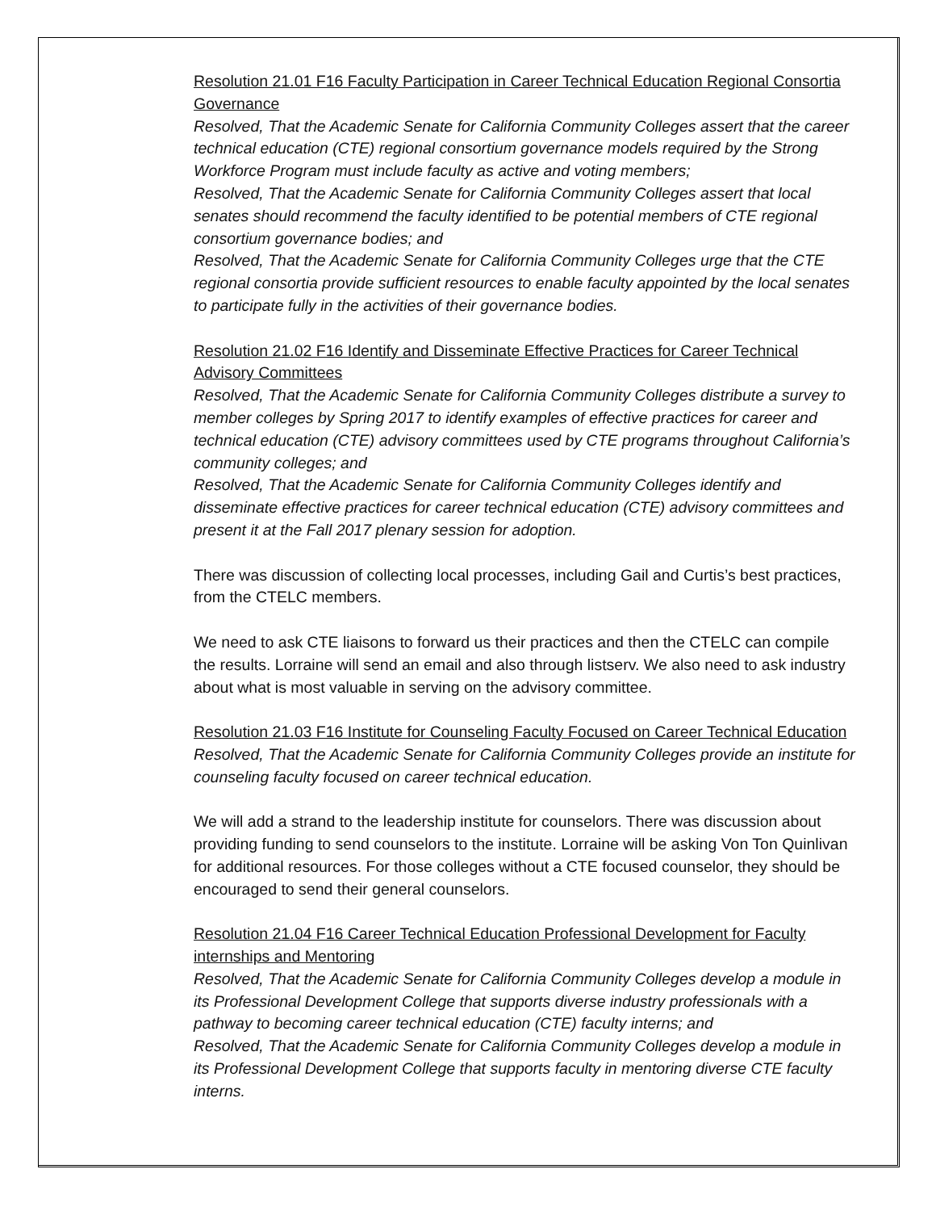Resolution 21.01 F16 Faculty Participation in Career Technical Education Regional Consortia Governance
Resolved, That the Academic Senate for California Community Colleges assert that the career technical education (CTE) regional consortium governance models required by the Strong Workforce Program must include faculty as active and voting members;
Resolved, That the Academic Senate for California Community Colleges assert that local senates should recommend the faculty identified to be potential members of CTE regional consortium governance bodies; and
Resolved, That the Academic Senate for California Community Colleges urge that the CTE regional consortia provide sufficient resources to enable faculty appointed by the local senates to participate fully in the activities of their governance bodies.
Resolution 21.02 F16 Identify and Disseminate Effective Practices for Career Technical Advisory Committees
Resolved, That the Academic Senate for California Community Colleges distribute a survey to member colleges by Spring 2017 to identify examples of effective practices for career and technical education (CTE) advisory committees used by CTE programs throughout California’s community colleges; and
Resolved, That the Academic Senate for California Community Colleges identify and disseminate effective practices for career technical education (CTE) advisory committees and present it at the Fall 2017 plenary session for adoption.
There was discussion of collecting local processes, including Gail and Curtis’s best practices, from the CTELC members.
We need to ask CTE liaisons to forward us their practices and then the CTELC can compile the results. Lorraine will send an email and also through listserv. We also need to ask industry about what is most valuable in serving on the advisory committee.
Resolution 21.03 F16 Institute for Counseling Faculty Focused on Career Technical Education
Resolved, That the Academic Senate for California Community Colleges provide an institute for counseling faculty focused on career technical education.
We will add a strand to the leadership institute for counselors. There was discussion about providing funding to send counselors to the institute. Lorraine will be asking Von Ton Quinlivan for additional resources. For those colleges without a CTE focused counselor, they should be encouraged to send their general counselors.
Resolution 21.04 F16 Career Technical Education Professional Development for Faculty internships and Mentoring
Resolved, That the Academic Senate for California Community Colleges develop a module in its Professional Development College that supports diverse industry professionals with a pathway to becoming career technical education (CTE) faculty interns; and
Resolved, That the Academic Senate for California Community Colleges develop a module in its Professional Development College that supports faculty in mentoring diverse CTE faculty interns.